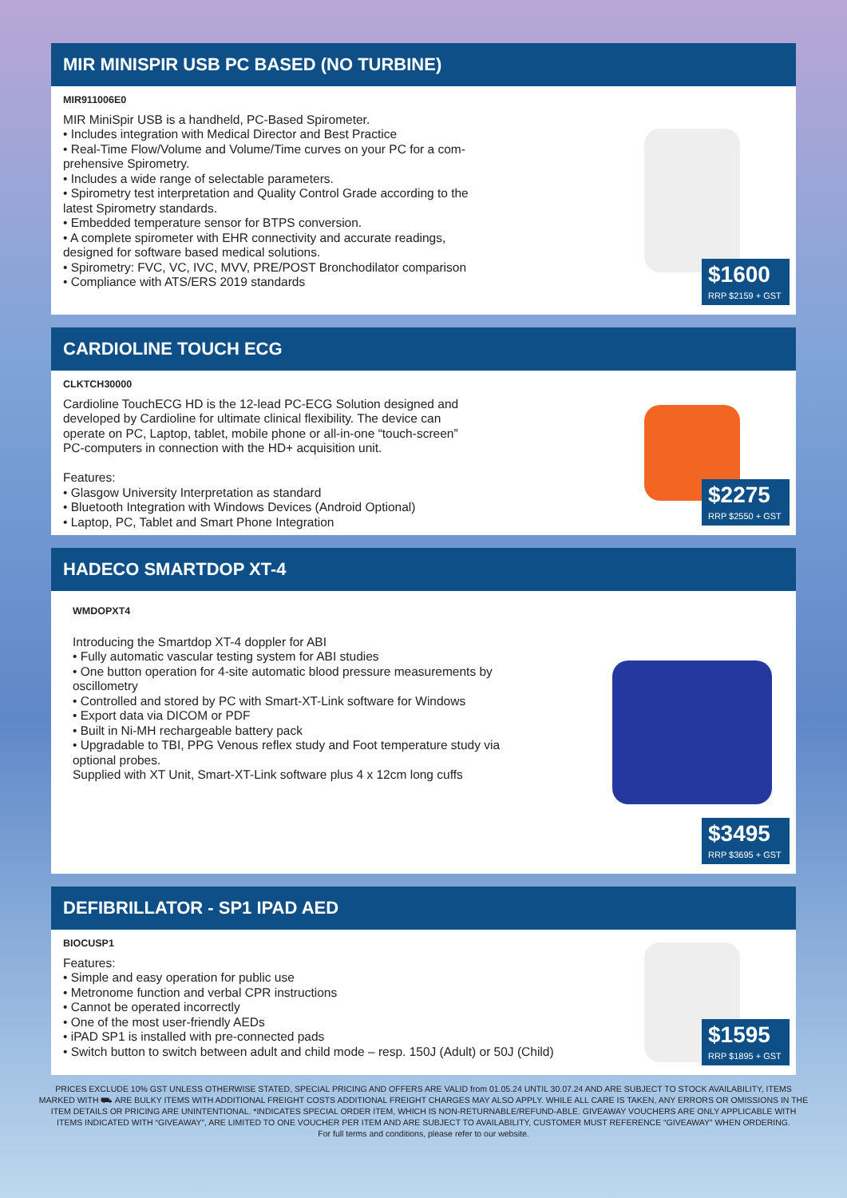MIR MINISPIR USB PC BASED (NO TURBINE)
MIR911006E0
MIR MiniSpir USB is a handheld, PC-Based Spirometer.
• Includes integration with Medical Director and Best Practice
• Real-Time Flow/Volume and Volume/Time curves on your PC for a com-
prehensive Spirometry.
• Includes a wide range of selectable parameters.
• Spirometry test interpretation and Quality Control Grade according to the
latest Spirometry standards.
• Embedded temperature sensor for BTPS conversion.
• A complete spirometer with EHR connectivity and accurate readings,
designed for software based medical solutions.
• Spirometry: FVC, VC, IVC, MVV, PRE/POST Bronchodilator comparison
• Compliance with ATS/ERS 2019 standards
$1600
RRP $2159 + GST
CARDIOLINE TOUCH ECG
CLKTCH30000
Cardioline TouchECG HD is the 12-lead PC-ECG Solution designed and
developed by Cardioline for ultimate clinical flexibility. The device can
operate on PC, Laptop, tablet, mobile phone or all-in-one “touch-screen”
PC-computers in connection with the HD+ acquisition unit.
Features:
• Glasgow University Interpretation as standard
• Bluetooth Integration with Windows Devices (Android Optional)
• Laptop, PC, Tablet and Smart Phone Integration
$2275
RRP $2550 + GST
HADECO SMARTDOP XT-4
WMDOPXT4
Introducing the Smartdop XT-4 doppler for ABI
• Fully automatic vascular testing system for ABI studies
• One button operation for 4-site automatic blood pressure measurements by
oscillometry
• Controlled and stored by PC with Smart-XT-Link software for Windows
• Export data via DICOM or PDF
• Built in Ni-MH rechargeable battery pack
• Upgradable to TBI, PPG Venous reflex study and Foot temperature study via
optional probes.
Supplied with XT Unit, Smart-XT-Link software plus 4 x 12cm long cuffs
$3495
RRP $3695 + GST
DEFIBRILLATOR - SP1 IPAD AED
BIOCUSP1
Features:
• Simple and easy operation for public use
• Metronome function and verbal CPR instructions
• Cannot be operated incorrectly
• One of the most user-friendly AEDs
• iPAD SP1 is installed with pre-connected pads
• Switch button to switch between adult and child mode – resp. 150J (Adult) or 50J (Child)
$1595
RRP $1895 + GST
PRICES EXCLUDE 10% GST UNLESS OTHERWISE STATED, SPECIAL PRICING AND OFFERS ARE VALID from 01.05.24 UNTIL 30.07.24 AND ARE SUBJECT TO STOCK AVAILABILITY, ITEMS MARKED WITH ⛟ ARE BULKY ITEMS WITH ADDITIONAL FREIGHT COSTS ADDITIONAL FREIGHT CHARGES MAY ALSO APPLY. WHILE ALL CARE IS TAKEN, ANY ERRORS OR OMISSIONS IN THE ITEM DETAILS OR PRICING ARE UNINTENTIONAL. *INDICATES SPECIAL ORDER ITEM, WHICH IS NON-RETURNABLE/REFUND-ABLE. GIVEAWAY VOUCHERS ARE ONLY APPLICABLE WITH ITEMS INDICATED WITH “GIVEAWAY”, ARE LIMITED TO ONE VOUCHER PER ITEM AND ARE SUBJECT TO AVAILABILITY, CUSTOMER MUST REFERENCE “GIVEAWAY” WHEN ORDERING.
For full terms and conditions, please refer to our website.